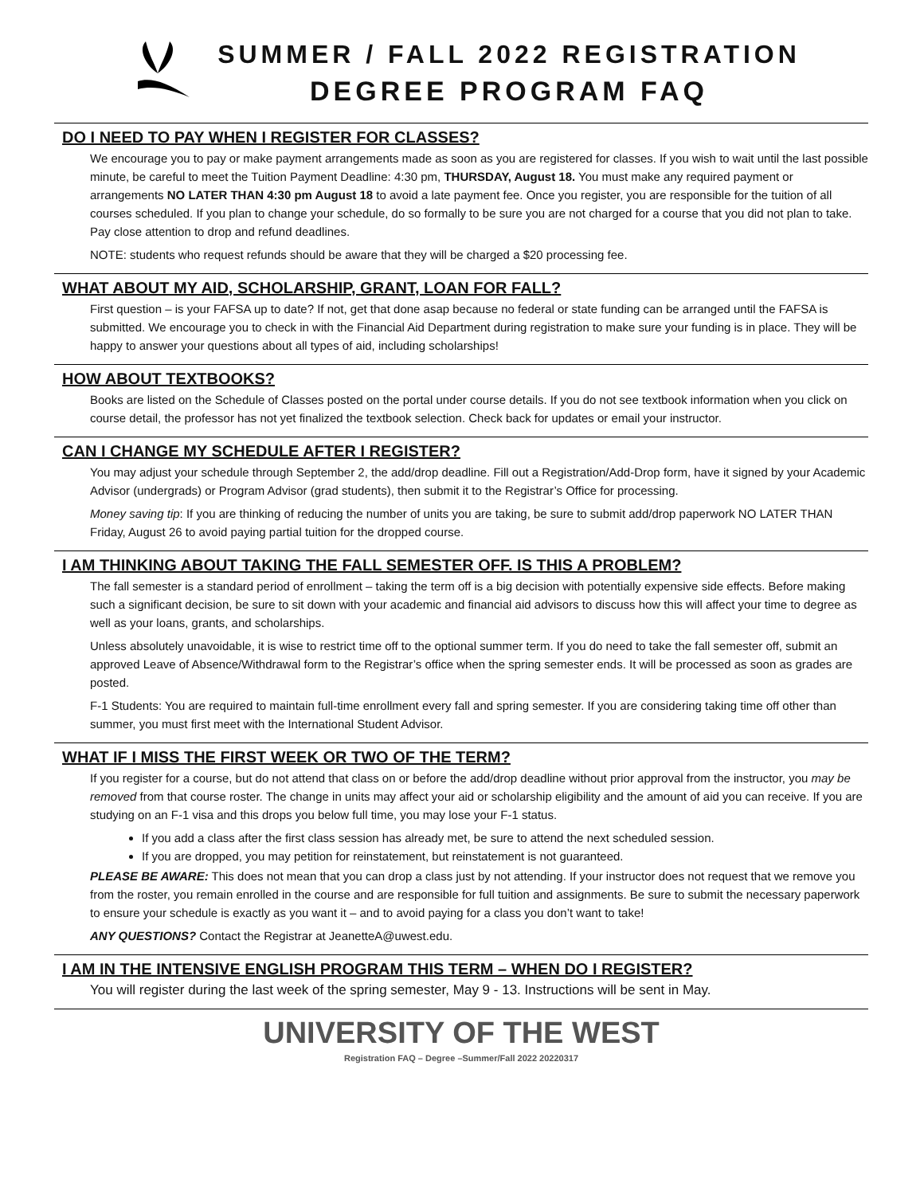SUMMER / FALL 2022 REGISTRATION
DEGREE PROGRAM FAQ
DO I NEED TO PAY WHEN I REGISTER FOR CLASSES?
We encourage you to pay or make payment arrangements made as soon as you are registered for classes. If you wish to wait until the last possible minute, be careful to meet the Tuition Payment Deadline: 4:30 pm, THURSDAY, August 18. You must make any required payment or arrangements NO LATER THAN 4:30 pm August 18 to avoid a late payment fee. Once you register, you are responsible for the tuition of all courses scheduled. If you plan to change your schedule, do so formally to be sure you are not charged for a course that you did not plan to take. Pay close attention to drop and refund deadlines.
NOTE: students who request refunds should be aware that they will be charged a $20 processing fee.
WHAT ABOUT MY AID, SCHOLARSHIP, GRANT, LOAN FOR FALL?
First question – is your FAFSA up to date? If not, get that done asap because no federal or state funding can be arranged until the FAFSA is submitted. We encourage you to check in with the Financial Aid Department during registration to make sure your funding is in place. They will be happy to answer your questions about all types of aid, including scholarships!
HOW ABOUT TEXTBOOKS?
Books are listed on the Schedule of Classes posted on the portal under course details. If you do not see textbook information when you click on course detail, the professor has not yet finalized the textbook selection. Check back for updates or email your instructor.
CAN I CHANGE MY SCHEDULE AFTER I REGISTER?
You may adjust your schedule through September 2, the add/drop deadline. Fill out a Registration/Add-Drop form, have it signed by your Academic Advisor (undergrads) or Program Advisor (grad students), then submit it to the Registrar’s Office for processing.
Money saving tip: If you are thinking of reducing the number of units you are taking, be sure to submit add/drop paperwork NO LATER THAN Friday, August 26 to avoid paying partial tuition for the dropped course.
I AM THINKING ABOUT TAKING THE FALL SEMESTER OFF. IS THIS A PROBLEM?
The fall semester is a standard period of enrollment – taking the term off is a big decision with potentially expensive side effects. Before making such a significant decision, be sure to sit down with your academic and financial aid advisors to discuss how this will affect your time to degree as well as your loans, grants, and scholarships.
Unless absolutely unavoidable, it is wise to restrict time off to the optional summer term. If you do need to take the fall semester off, submit an approved Leave of Absence/Withdrawal form to the Registrar’s office when the spring semester ends. It will be processed as soon as grades are posted.
F-1 Students: You are required to maintain full-time enrollment every fall and spring semester. If you are considering taking time off other than summer, you must first meet with the International Student Advisor.
WHAT IF I MISS THE FIRST WEEK OR TWO OF THE TERM?
If you register for a course, but do not attend that class on or before the add/drop deadline without prior approval from the instructor, you may be removed from that course roster. The change in units may affect your aid or scholarship eligibility and the amount of aid you can receive. If you are studying on an F-1 visa and this drops you below full time, you may lose your F-1 status.
If you add a class after the first class session has already met, be sure to attend the next scheduled session.
If you are dropped, you may petition for reinstatement, but reinstatement is not guaranteed.
PLEASE BE AWARE: This does not mean that you can drop a class just by not attending. If your instructor does not request that we remove you from the roster, you remain enrolled in the course and are responsible for full tuition and assignments. Be sure to submit the necessary paperwork to ensure your schedule is exactly as you want it – and to avoid paying for a class you don’t want to take!
ANY QUESTIONS? Contact the Registrar at JeanetteA@uwest.edu.
I AM IN THE INTENSIVE ENGLISH PROGRAM THIS TERM – WHEN DO I REGISTER?
You will register during the last week of the spring semester, May 9 - 13. Instructions will be sent in May.
UNIVERSITY OF THE WEST
Registration FAQ – Degree –Summer/Fall 2022 20220317